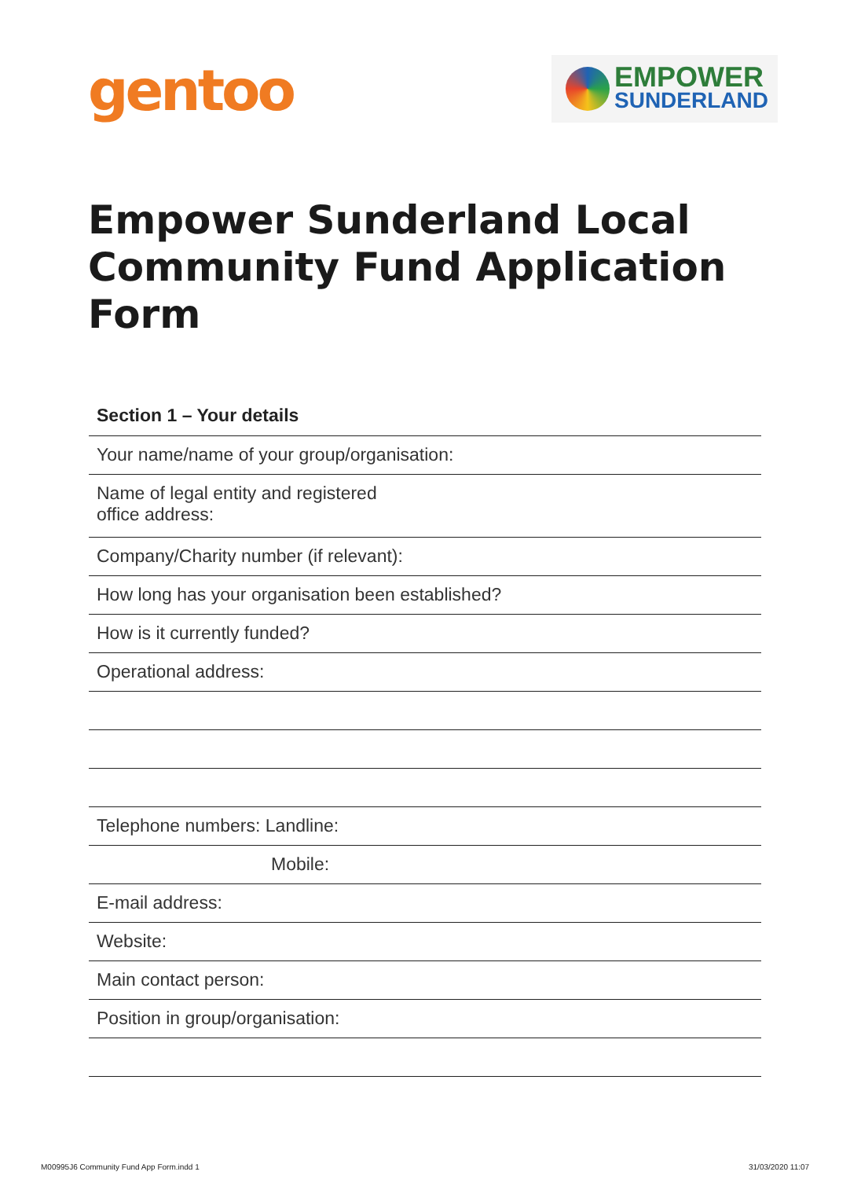gentoo
EMPOWER
SUNDERLAND
Empower Sunderland Local
Community Fund Application Form
Section 1 – Your details
Your name/name of your group/organisation:
Name of legal entity and registered
office address:
Company/Charity number (if relevant):
How long has your organisation been established?
How is it currently funded?
Operational address:
Telephone numbers: Landline:
Mobile:
E-mail address:
Website:
Main contact person:
Position in group/organisation:
M00995J6 Community Fund App Form.indd 1
31/03/2020 11:07